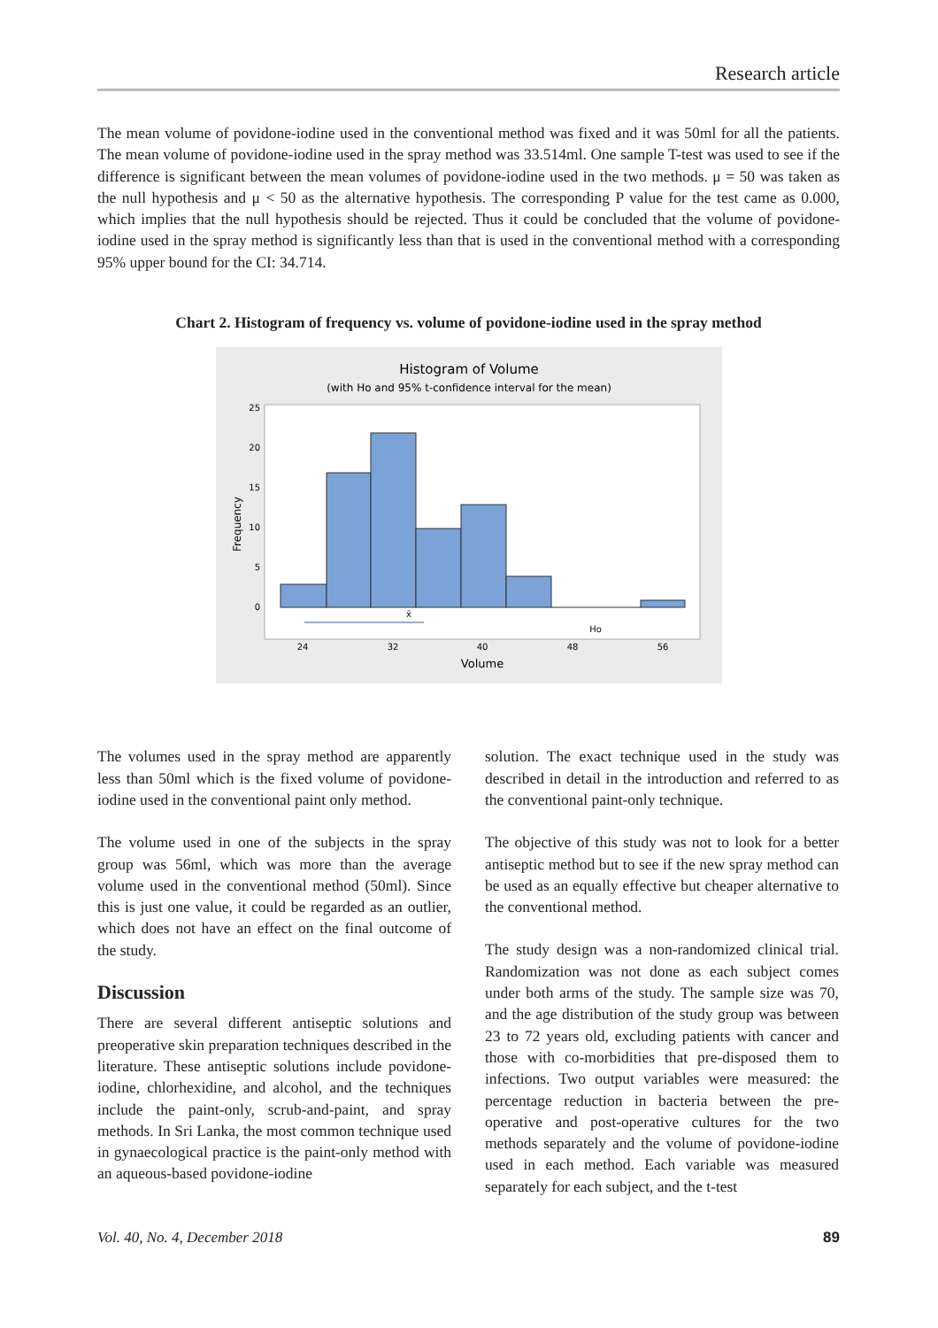Research article
The mean volume of povidone-iodine used in the conventional method was fixed and it was 50ml for all the patients. The mean volume of povidone-iodine used in the spray method was 33.514ml. One sample T-test was used to see if the difference is significant between the mean volumes of povidone-iodine used in the two methods. μ = 50 was taken as the null hypothesis and μ < 50 as the alternative hypothesis. The corresponding P value for the test came as 0.000, which implies that the null hypothesis should be rejected. Thus it could be concluded that the volume of povidone-iodine used in the spray method is significantly less than that is used in the conventional method with a corresponding 95% upper bound for the CI: 34.714.
Chart 2. Histogram of frequency vs. volume of povidone-iodine used in the spray method
Histogram of Volume
(with Ho and 95% t-confidence interval for the mean)
25
20
15
10
5
0
24
32
40
48
56
x̄
Ho
Volume
Frequency
The volumes used in the spray method are apparently less than 50ml which is the fixed volume of povidone-iodine used in the conventional paint only method.
The volume used in one of the subjects in the spray group was 56ml, which was more than the average volume used in the conventional method (50ml). Since this is just one value, it could be regarded as an outlier, which does not have an effect on the final outcome of the study.
Discussion
There are several different antiseptic solutions and preoperative skin preparation techniques described in the literature. These antiseptic solutions include povidone-iodine, chlorhexidine, and alcohol, and the techniques include the paint-only, scrub-and-paint, and spray methods. In Sri Lanka, the most common technique used in gynaecological practice is the paint-only method with an aqueous-based povidone-iodine
solution. The exact technique used in the study was described in detail in the introduction and referred to as the conventional paint-only technique.
The objective of this study was not to look for a better antiseptic method but to see if the new spray method can be used as an equally effective but cheaper alternative to the conventional method.
The study design was a non-randomized clinical trial. Randomization was not done as each subject comes under both arms of the study. The sample size was 70, and the age distribution of the study group was between 23 to 72 years old, excluding patients with cancer and those with co-morbidities that pre-disposed them to infections. Two output variables were measured: the percentage reduction in bacteria between the pre-operative and post-operative cultures for the two methods separately and the volume of povidone-iodine used in each method. Each variable was measured separately for each subject, and the t-test
Vol. 40, No. 4, December 2018 89